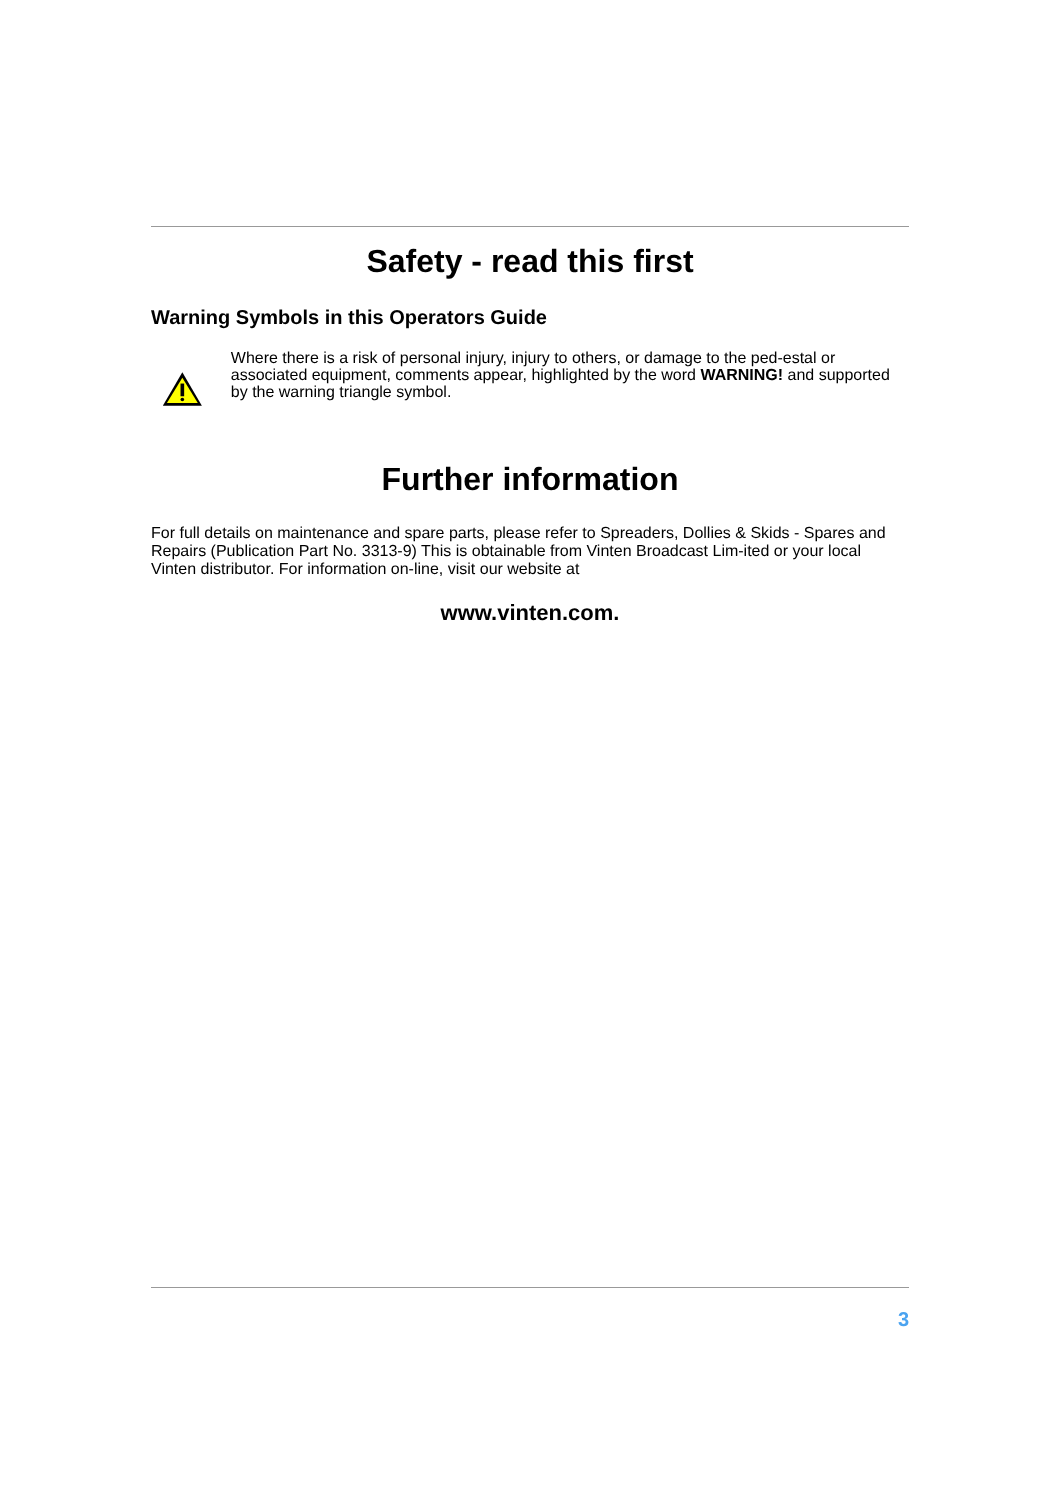Safety - read this first
Warning Symbols in this Operators Guide
Where there is a risk of personal injury, injury to others, or damage to the ped-estal or associated equipment, comments appear, highlighted by the word WARNING! and supported by the warning triangle symbol.
Further information
For full details on maintenance and spare parts, please refer to Spreaders, Dollies & Skids - Spares and Repairs (Publication Part No. 3313-9) This is obtainable from Vinten Broadcast Lim-ited or your local Vinten distributor. For information on-line, visit our website at
www.vinten.com.
3